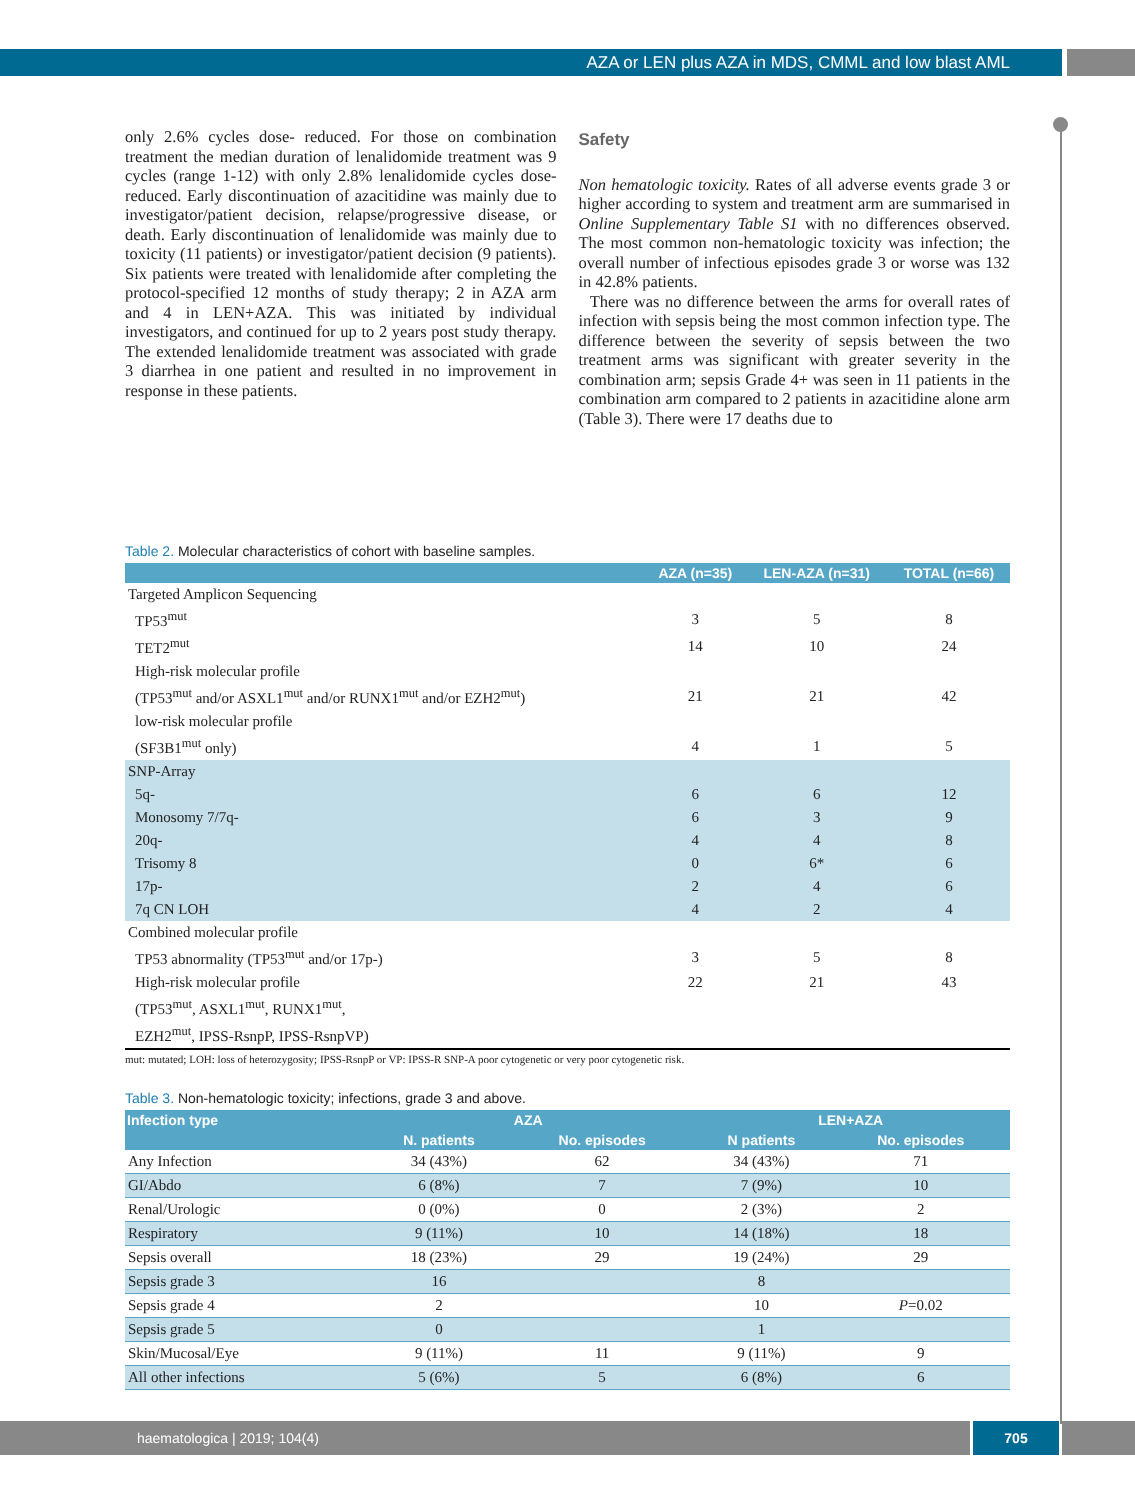AZA or LEN plus AZA in MDS, CMML and low blast AML
only 2.6% cycles dose- reduced. For those on combination treatment the median duration of lenalidomide treatment was 9 cycles (range 1-12) with only 2.8% lenalidomide cycles dose- reduced. Early discontinuation of azacitidine was mainly due to investigator/patient decision, relapse/progressive disease, or death. Early discontinuation of lenalidomide was mainly due to toxicity (11 patients) or investigator/patient decision (9 patients). Six patients were treated with lenalidomide after completing the protocol-specified 12 months of study therapy; 2 in AZA arm and 4 in LEN+AZA. This was initiated by individual investigators, and continued for up to 2 years post study therapy. The extended lenalidomide treatment was associated with grade 3 diarrhea in one patient and resulted in no improvement in response in these patients.
Safety
Non hematologic toxicity. Rates of all adverse events grade 3 or higher according to system and treatment arm are summarised in Online Supplementary Table S1 with no differences observed. The most common non-hematologic toxicity was infection; the overall number of infectious episodes grade 3 or worse was 132 in 42.8% patients.
There was no difference between the arms for overall rates of infection with sepsis being the most common infection type. The difference between the severity of sepsis between the two treatment arms was significant with greater severity in the combination arm; sepsis Grade 4+ was seen in 11 patients in the combination arm compared to 2 patients in azacitidine alone arm (Table 3). There were 17 deaths due to
Table 2. Molecular characteristics of cohort with baseline samples.
| | AZA (n=35) | LEN-AZA (n=31) | TOTAL (n=66) |
| --- | --- | --- | --- |
| Targeted Amplicon Sequencing | | | |
| TP53<sup>mut</sup> | 3 | 5 | 8 |
| TET2<sup>mut</sup> | 14 | 10 | 24 |
| High-risk molecular profile | | | |
| (TP53<sup>mut</sup> and/or ASXL1<sup>mut</sup> and/or RUNX1<sup>mut</sup> and/or EZH2<sup>mut</sup>) | 21 | 21 | 42 |
| low-risk molecular profile | | | |
| (SF3B1<sup>mut</sup> only) | 4 | 1 | 5 |
| SNP-Array | | | |
| 5q- | 6 | 6 | 12 |
| Monosomy 7/7q- | 6 | 3 | 9 |
| 20q- | 4 | 4 | 8 |
| Trisomy 8 | 0 | 6* | 6 |
| 17p- | 2 | 4 | 6 |
| 7q CN LOH | 4 | 2 | 4 |
| Combined molecular profile | | | |
| TP53 abnormality (TP53<sup>mut</sup> and/or 17p-) | 3 | 5 | 8 |
| High-risk molecular profile | 22 | 21 | 43 |
| (TP53<sup>mut</sup>, ASXL1<sup>mut</sup>, RUNX1<sup>mut</sup>, | | | |
| EZH2<sup>mut</sup>, IPSS-RsnpP, IPSS-RsnpVP) | | | |
mut: mutated; LOH: loss of heterozygosity; IPSS-RsnpP or VP: IPSS-R SNP-A poor cytogenetic or very poor cytogenetic risk.
Table 3. Non-hematologic toxicity; infections, grade 3 and above.
| Infection type | AZA | | LEN+AZA | |
| --- | --- | --- | --- | --- |
| | N. patients | No. episodes | N patients | No. episodes |
| Any Infection | 34 (43%) | 62 | 34 (43%) | 71 |
| GI/Abdo | 6 (8%) | 7 | 7 (9%) | 10 |
| Renal/Urologic | 0 (0%) | 0 | 2 (3%) | 2 |
| Respiratory | 9 (11%) | 10 | 14 (18%) | 18 |
| Sepsis overall | 18 (23%) | 29 | 19 (24%) | 29 |
| Sepsis grade 3 | 16 | | 8 | |
| Sepsis grade 4 | 2 | | 10 | P =0.02 |
| Sepsis grade 5 | 0 | | 1 | |
| Skin/Mucosal/Eye | 9 (11%) | 11 | 9 (11%) | 9 |
| All other infections | 5 (6%) | 5 | 6 (8%) | 6 |
haematologica | 2019; 104(4) 705